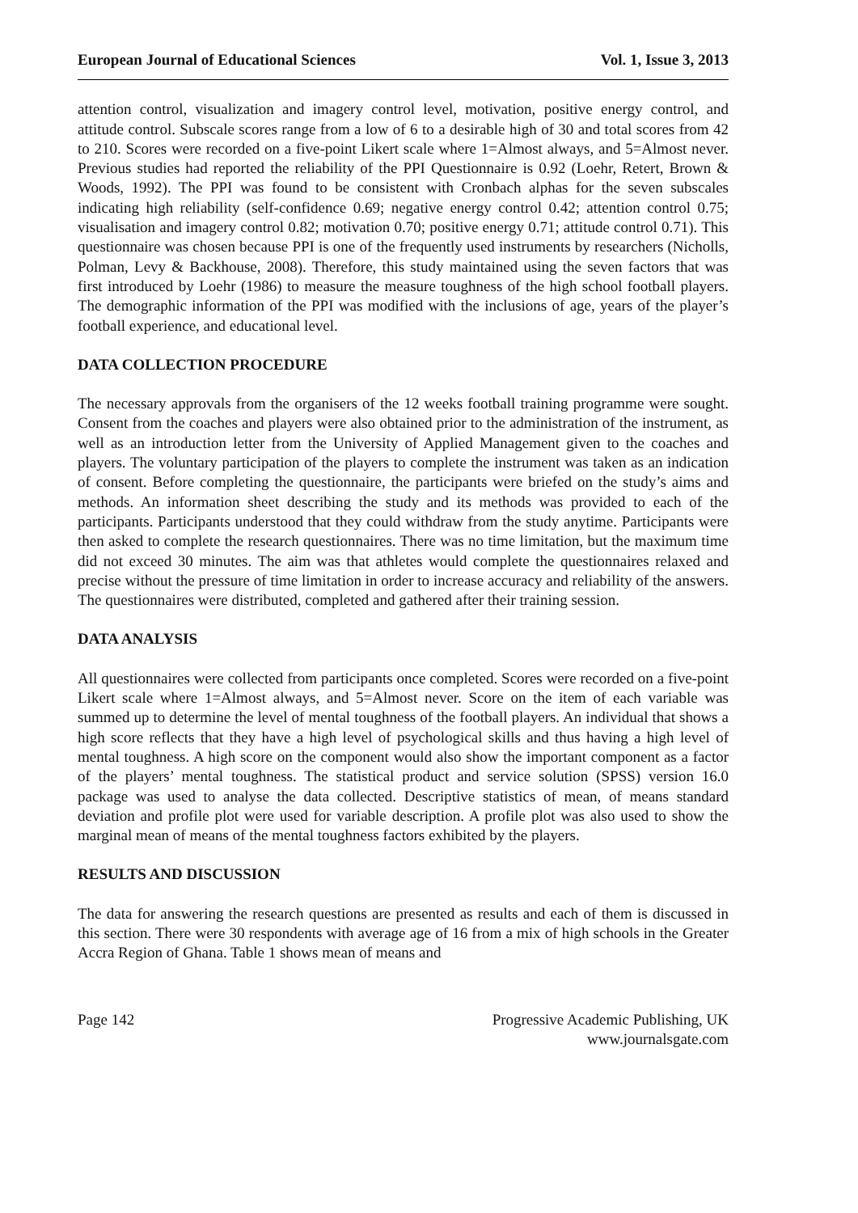European Journal of Educational Sciences Vol. 1, Issue 3, 2013
attention control, visualization and imagery control level, motivation, positive energy control, and attitude control. Subscale scores range from a low of 6 to a desirable high of 30 and total scores from 42 to 210. Scores were recorded on a five-point Likert scale where 1=Almost always, and 5=Almost never. Previous studies had reported the reliability of the PPI Questionnaire is 0.92 (Loehr, Retert, Brown & Woods, 1992). The PPI was found to be consistent with Cronbach alphas for the seven subscales indicating high reliability (self-confidence 0.69; negative energy control 0.42; attention control 0.75; visualisation and imagery control 0.82; motivation 0.70; positive energy 0.71; attitude control 0.71). This questionnaire was chosen because PPI is one of the frequently used instruments by researchers (Nicholls, Polman, Levy & Backhouse, 2008). Therefore, this study maintained using the seven factors that was first introduced by Loehr (1986) to measure the measure toughness of the high school football players. The demographic information of the PPI was modified with the inclusions of age, years of the player’s football experience, and educational level.
DATA COLLECTION PROCEDURE
The necessary approvals from the organisers of the 12 weeks football training programme were sought. Consent from the coaches and players were also obtained prior to the administration of the instrument, as well as an introduction letter from the University of Applied Management given to the coaches and players. The voluntary participation of the players to complete the instrument was taken as an indication of consent. Before completing the questionnaire, the participants were briefed on the study’s aims and methods. An information sheet describing the study and its methods was provided to each of the participants. Participants understood that they could withdraw from the study anytime. Participants were then asked to complete the research questionnaires. There was no time limitation, but the maximum time did not exceed 30 minutes. The aim was that athletes would complete the questionnaires relaxed and precise without the pressure of time limitation in order to increase accuracy and reliability of the answers. The questionnaires were distributed, completed and gathered after their training session.
DATA ANALYSIS
All questionnaires were collected from participants once completed. Scores were recorded on a five-point Likert scale where 1=Almost always, and 5=Almost never. Score on the item of each variable was summed up to determine the level of mental toughness of the football players. An individual that shows a high score reflects that they have a high level of psychological skills and thus having a high level of mental toughness. A high score on the component would also show the important component as a factor of the players’ mental toughness. The statistical product and service solution (SPSS) version 16.0 package was used to analyse the data collected. Descriptive statistics of mean, of means standard deviation and profile plot were used for variable description. A profile plot was also used to show the marginal mean of means of the mental toughness factors exhibited by the players.
RESULTS AND DISCUSSION
The data for answering the research questions are presented as results and each of them is discussed in this section. There were 30 respondents with average age of 16 from a mix of high schools in the Greater Accra Region of Ghana. Table 1 shows mean of means and
Page 142 Progressive Academic Publishing, UK
www.journalsgate.com